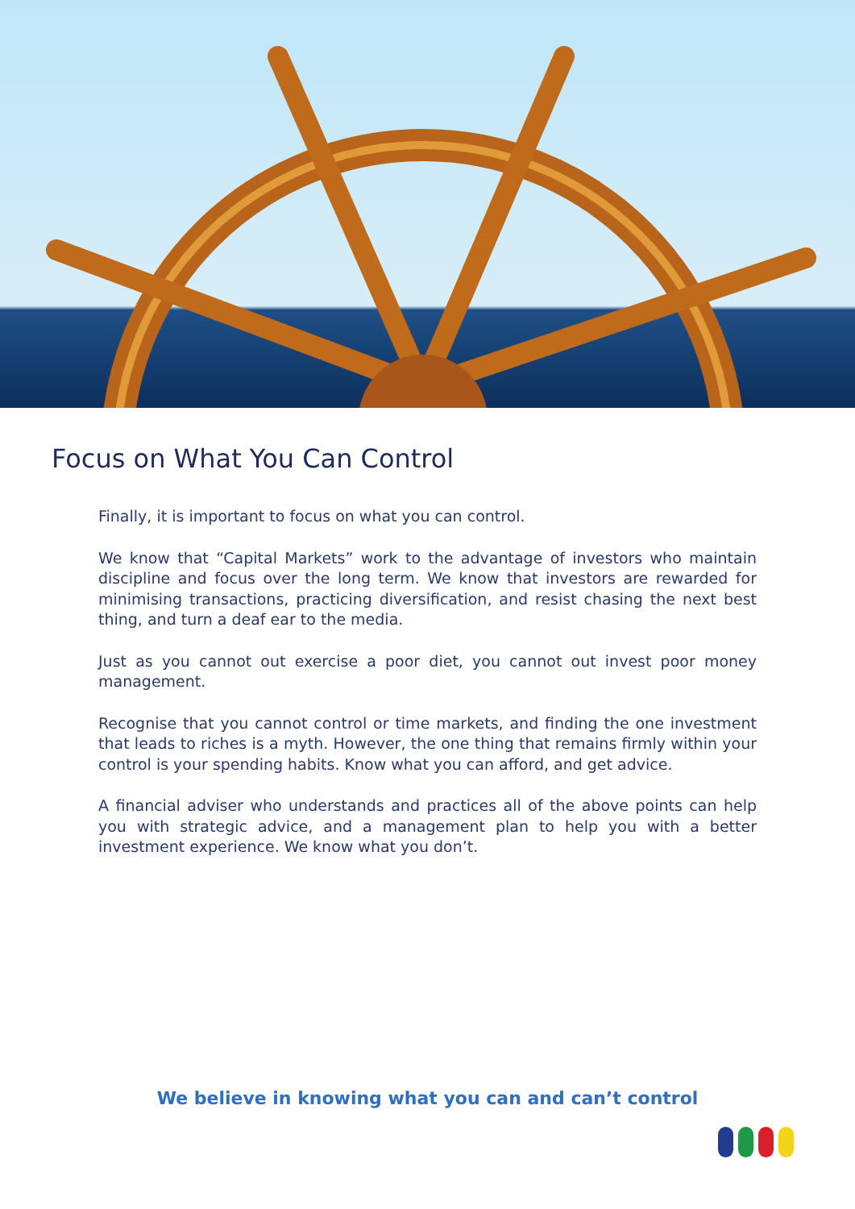Focus on What You Can Control
Finally, it is important to focus on what you can control.
We know that “Capital Markets” work to the advantage of investors who maintain discipline and focus over the long term. We know that investors are rewarded for minimising transactions, practicing diversification, and resist chasing the next best thing, and turn a deaf ear to the media.
Just as you cannot out exercise a poor diet, you cannot out invest poor money management.
Recognise that you cannot control or time markets, and finding the one investment that leads to riches is a myth. However, the one thing that remains firmly within your control is your spending habits. Know what you can afford, and get advice.
A financial adviser who understands and practices all of the above points can help you with strategic advice, and a management plan to help you with a better investment experience. We know what you don’t.
We believe in knowing what you can and can’t control